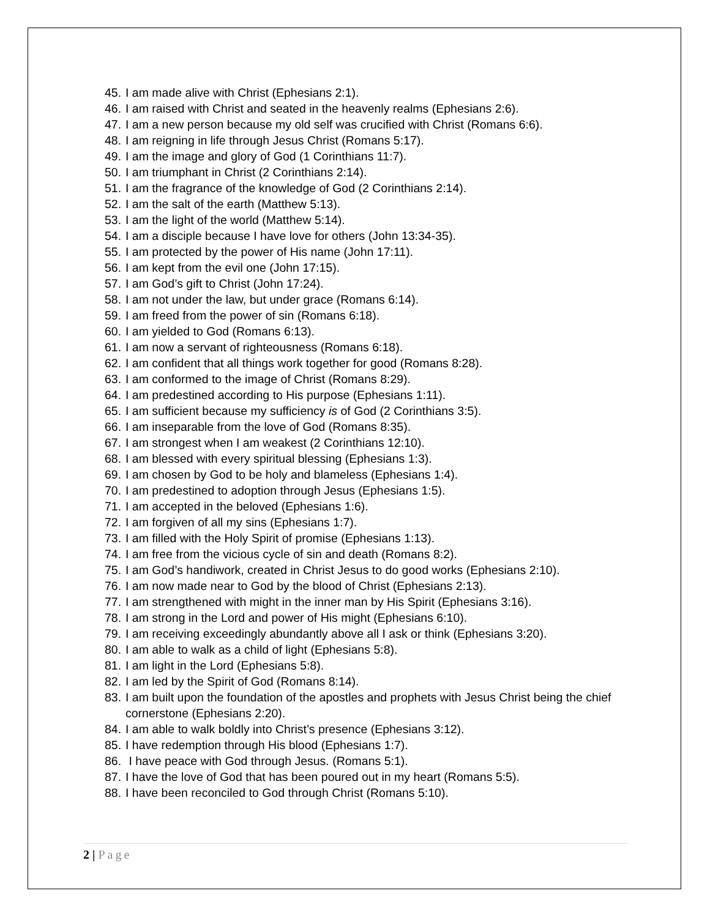45. I am made alive with Christ (Ephesians 2:1).
46. I am raised with Christ and seated in the heavenly realms (Ephesians 2:6).
47. I am a new person because my old self was crucified with Christ (Romans 6:6).
48. I am reigning in life through Jesus Christ (Romans 5:17).
49. I am the image and glory of God (1 Corinthians 11:7).
50. I am triumphant in Christ (2 Corinthians 2:14).
51. I am the fragrance of the knowledge of God (2 Corinthians 2:14).
52. I am the salt of the earth (Matthew 5:13).
53. I am the light of the world (Matthew 5:14).
54. I am a disciple because I have love for others (John 13:34-35).
55. I am protected by the power of His name (John 17:11).
56. I am kept from the evil one (John 17:15).
57. I am God’s gift to Christ (John 17:24).
58. I am not under the law, but under grace (Romans 6:14).
59. I am freed from the power of sin (Romans 6:18).
60. I am yielded to God (Romans 6:13).
61. I am now a servant of righteousness (Romans 6:18).
62. I am confident that all things work together for good (Romans 8:28).
63. I am conformed to the image of Christ (Romans 8:29).
64. I am predestined according to His purpose (Ephesians 1:11).
65. I am sufficient because my sufficiency is of God (2 Corinthians 3:5).
66. I am inseparable from the love of God (Romans 8:35).
67. I am strongest when I am weakest (2 Corinthians 12:10).
68. I am blessed with every spiritual blessing (Ephesians 1:3).
69. I am chosen by God to be holy and blameless (Ephesians 1:4).
70. I am predestined to adoption through Jesus (Ephesians 1:5).
71. I am accepted in the beloved (Ephesians 1:6).
72. I am forgiven of all my sins (Ephesians 1:7).
73. I am filled with the Holy Spirit of promise (Ephesians 1:13).
74. I am free from the vicious cycle of sin and death (Romans 8:2).
75. I am God’s handiwork, created in Christ Jesus to do good works (Ephesians 2:10).
76. I am now made near to God by the blood of Christ (Ephesians 2:13).
77. I am strengthened with might in the inner man by His Spirit (Ephesians 3:16).
78. I am strong in the Lord and power of His might (Ephesians 6:10).
79. I am receiving exceedingly abundantly above all I ask or think (Ephesians 3:20).
80. I am able to walk as a child of light (Ephesians 5:8).
81. I am light in the Lord (Ephesians 5:8).
82. I am led by the Spirit of God (Romans 8:14).
83. I am built upon the foundation of the apostles and prophets with Jesus Christ being the chief cornerstone (Ephesians 2:20).
84. I am able to walk boldly into Christ’s presence (Ephesians 3:12).
85. I have redemption through His blood (Ephesians 1:7).
86. I have peace with God through Jesus. (Romans 5:1).
87. I have the love of God that has been poured out in my heart (Romans 5:5).
88. I have been reconciled to God through Christ (Romans 5:10).
2 | Page